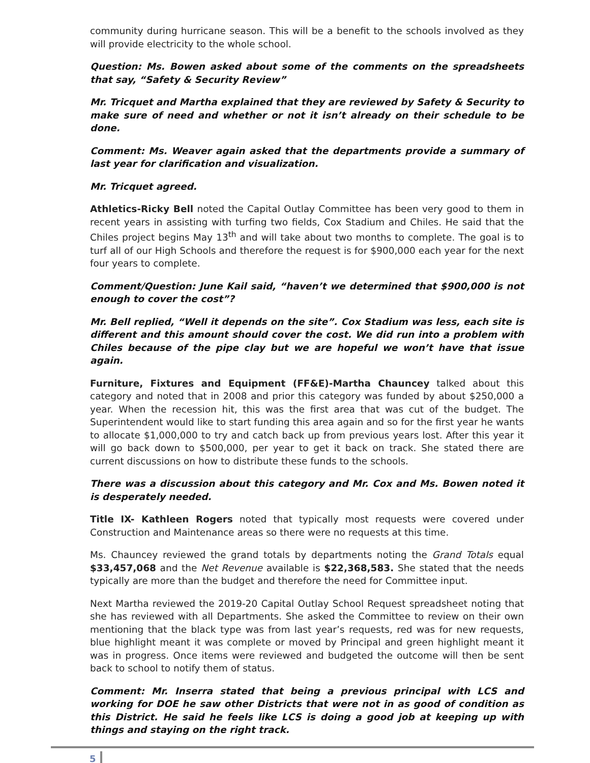community during hurricane season. This will be a benefit to the schools involved as they will provide electricity to the whole school.
Question: Ms. Bowen asked about some of the comments on the spreadsheets that say, “Safety & Security Review”
Mr. Tricquet and Martha explained that they are reviewed by Safety & Security to make sure of need and whether or not it isn’t already on their schedule to be done.
Comment: Ms. Weaver again asked that the departments provide a summary of last year for clarification and visualization.
Mr. Tricquet agreed.
Athletics-Ricky Bell noted the Capital Outlay Committee has been very good to them in recent years in assisting with turfing two fields, Cox Stadium and Chiles. He said that the Chiles project begins May 13<sup>th</sup> and will take about two months to complete. The goal is to turf all of our High Schools and therefore the request is for $900,000 each year for the next four years to complete.
Comment/Question: June Kail said, “haven’t we determined that $900,000 is not enough to cover the cost”?
Mr. Bell replied, “Well it depends on the site”. Cox Stadium was less, each site is different and this amount should cover the cost. We did run into a problem with Chiles because of the pipe clay but we are hopeful we won’t have that issue again.
Furniture, Fixtures and Equipment (FF&E)-Martha Chauncey talked about this category and noted that in 2008 and prior this category was funded by about $250,000 a year. When the recession hit, this was the first area that was cut of the budget. The Superintendent would like to start funding this area again and so for the first year he wants to allocate $1,000,000 to try and catch back up from previous years lost. After this year it will go back down to $500,000, per year to get it back on track. She stated there are current discussions on how to distribute these funds to the schools.
There was a discussion about this category and Mr. Cox and Ms. Bowen noted it is desperately needed.
Title IX- Kathleen Rogers noted that typically most requests were covered under Construction and Maintenance areas so there were no requests at this time.
Ms. Chauncey reviewed the grand totals by departments noting the Grand Totals equal $33,457,068 and the Net Revenue available is $22,368,583. She stated that the needs typically are more than the budget and therefore the need for Committee input.
Next Martha reviewed the 2019-20 Capital Outlay School Request spreadsheet noting that she has reviewed with all Departments. She asked the Committee to review on their own mentioning that the black type was from last year’s requests, red was for new requests, blue highlight meant it was complete or moved by Principal and green highlight meant it was in progress. Once items were reviewed and budgeted the outcome will then be sent back to school to notify them of status.
Comment: Mr. Inserra stated that being a previous principal with LCS and working for DOE he saw other Districts that were not in as good of condition as this District. He said he feels like LCS is doing a good job at keeping up with things and staying on the right track.
5